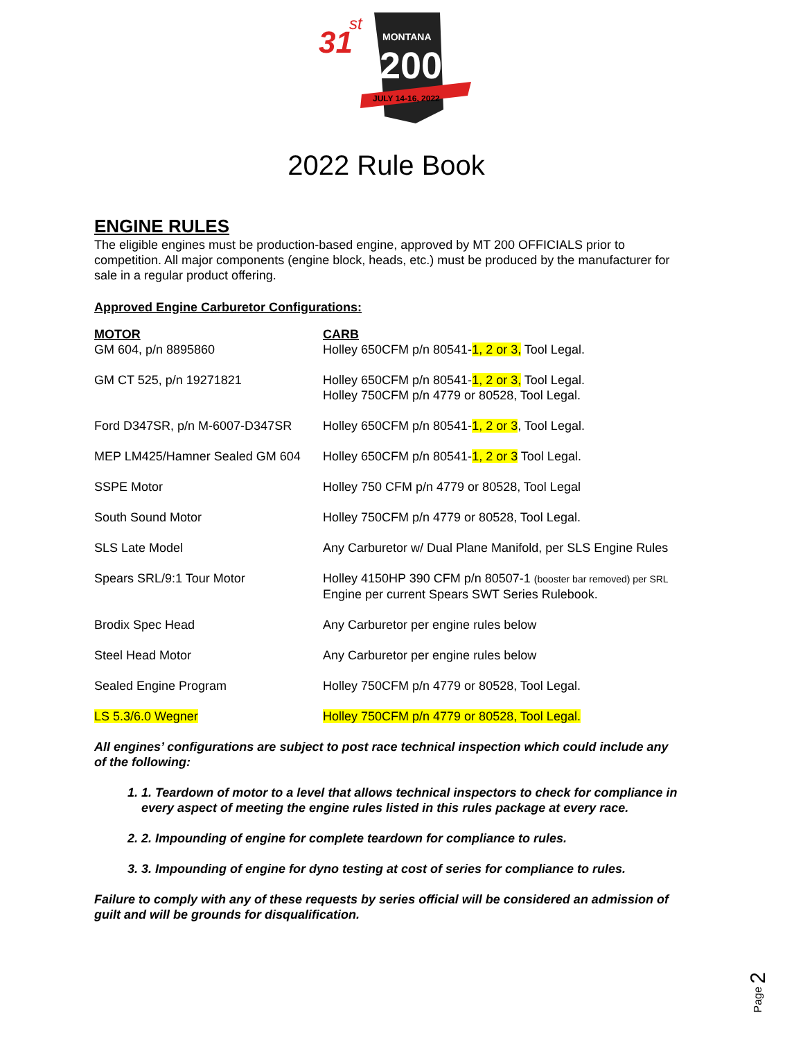31
st
MONTANA
200
JULY 14-16, 2022
2022 Rule Book
ENGINE RULES
The eligible engines must be production-based engine, approved by MT 200 OFFICIALS prior to competition. All major components (engine block, heads, etc.) must be produced by the manufacturer for sale in a regular product offering.
Approved Engine Carburetor Configurations:
| MOTOR | CARB |
| --- | --- |
| GM 604, p/n 8895860 | Holley 650CFM p/n 80541- 1, 2 or 3, Tool Legal. |
| GM CT 525, p/n 19271821 | Holley 650CFM p/n 80541- 1, 2 or 3, Tool Legal. Holley 750CFM p/n 4779 or 80528, Tool Legal. |
| Ford D347SR, p/n M-6007-D347SR | Holley 650CFM p/n 80541- 1, 2 or 3 , Tool Legal. |
| MEP LM425/Hamner Sealed GM 604 | Holley 650CFM p/n 80541- 1, 2 or 3 Tool Legal. |
| SSPE Motor | Holley 750 CFM p/n 4779 or 80528, Tool Legal |
| South Sound Motor | Holley 750CFM p/n 4779 or 80528, Tool Legal. |
| SLS Late Model | Any Carburetor w/ Dual Plane Manifold, per SLS Engine Rules |
| Spears SRL/9:1 Tour Motor | Holley 4150HP 390 CFM p/n 80507-1 (booster bar removed) per SRL Engine per current Spears SWT Series Rulebook. |
| Brodix Spec Head | Any Carburetor per engine rules below |
| Steel Head Motor | Any Carburetor per engine rules below |
| Sealed Engine Program | Holley 750CFM p/n 4779 or 80528, Tool Legal. |
| LS 5.3/6.0 Wegner | Holley 750CFM p/n 4779 or 80528, Tool Legal. |
All engines’ configurations are subject to post race technical inspection which could include any of the following:
1. 1. Teardown of motor to a level that allows technical inspectors to check for compliance in every aspect of meeting the engine rules listed in this rules package at every race.
2. 2. Impounding of engine for complete teardown for compliance to rules.
3. 3. Impounding of engine for dyno testing at cost of series for compliance to rules.
Failure to comply with any of these requests by series official will be considered an admission of guilt and will be grounds for disqualification.
Page 2